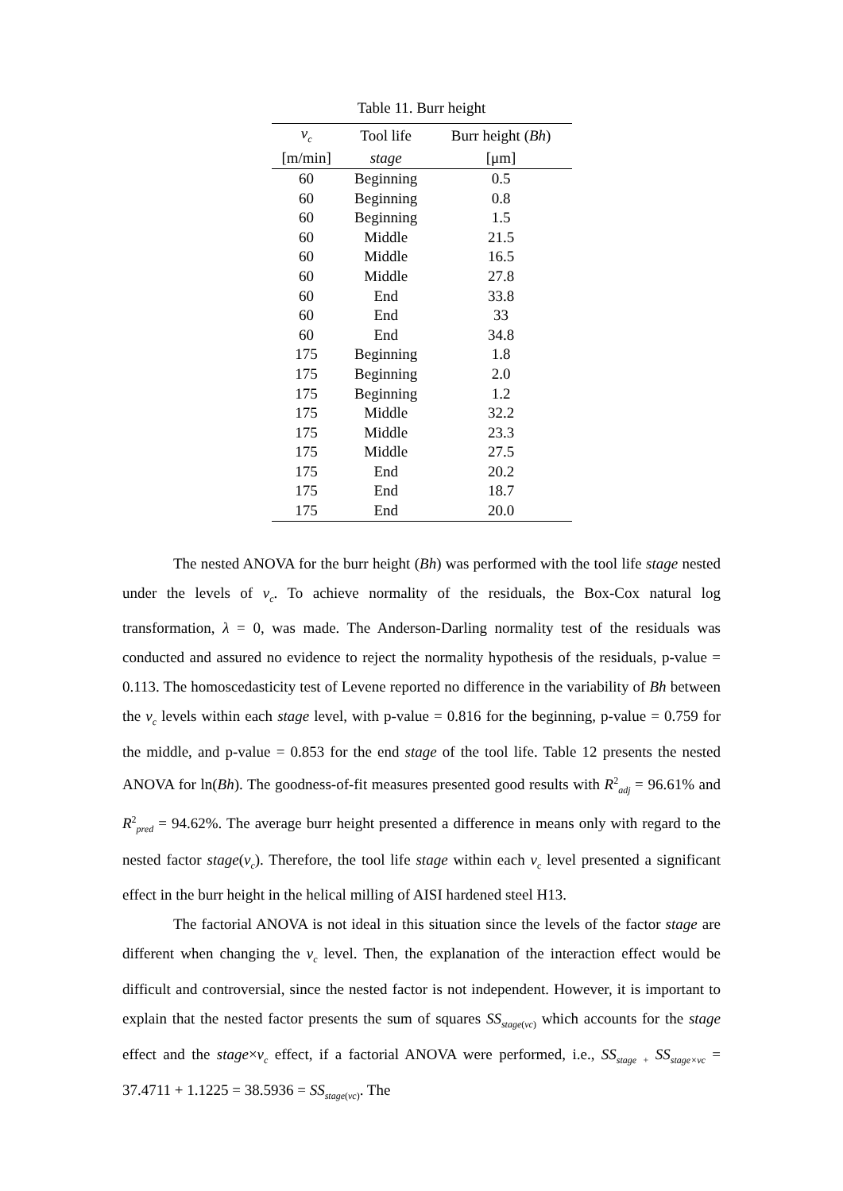Table 11. Burr height
| v<sub>c</sub> | Tool life | Burr height ( Bh ) |
| --- | --- | --- |
| [m/min] | stage | [μm] |
| 60 | Beginning | 0.5 |
| 60 | Beginning | 0.8 |
| 60 | Beginning | 1.5 |
| 60 | Middle | 21.5 |
| 60 | Middle | 16.5 |
| 60 | Middle | 27.8 |
| 60 | End | 33.8 |
| 60 | End | 33 |
| 60 | End | 34.8 |
| 175 | Beginning | 1.8 |
| 175 | Beginning | 2.0 |
| 175 | Beginning | 1.2 |
| 175 | Middle | 32.2 |
| 175 | Middle | 23.3 |
| 175 | Middle | 27.5 |
| 175 | End | 20.2 |
| 175 | End | 18.7 |
| 175 | End | 20.0 |
The nested ANOVA for the burr height (Bh) was performed with the tool life stage nested under the levels of v<sub>c</sub>. To achieve normality of the residuals, the Box-Cox natural log transformation, λ = 0, was made. The Anderson-Darling normality test of the residuals was conducted and assured no evidence to reject the normality hypothesis of the residuals, p-value = 0.113. The homoscedasticity test of Levene reported no difference in the variability of Bh between the v<sub>c</sub> levels within each stage level, with p-value = 0.816 for the beginning, p-value = 0.759 for the middle, and p-value = 0.853 for the end stage of the tool life. Table 12 presents the nested ANOVA for ln(Bh). The goodness-of-fit measures presented good results with R<sup>2</sup><sub>adj</sub> = 96.61% and R<sup>2</sup><sub>pred</sub> = 94.62%. The average burr height presented a difference in means only with regard to the nested factor stage(v<sub>c</sub>). Therefore, the tool life stage within each v<sub>c</sub> level presented a significant effect in the burr height in the helical milling of AISI hardened steel H13.
The factorial ANOVA is not ideal in this situation since the levels of the factor stage are different when changing the v<sub>c</sub> level. Then, the explanation of the interaction effect would be difficult and controversial, since the nested factor is not independent. However, it is important to explain that the nested factor presents the sum of squares SS<sub>stage</sub><sub>(vc)</sub> which accounts for the stage effect and the stage×v<sub>c</sub> effect, if a factorial ANOVA were performed, i.e., SS<sub>stage</sub> <sub>+</sub> SS<sub>stage×vc</sub> = 37.4711 + 1.1225 = 38.5936 = SS<sub>stage</sub><sub>(vc)</sub>. The